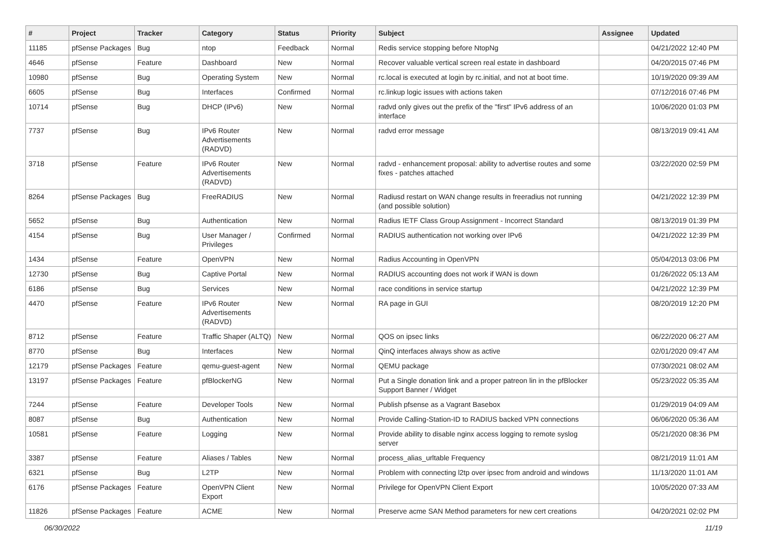| # | Project | Tracker | Category | Status | Priority | Subject | Assignee | Updated |
| --- | --- | --- | --- | --- | --- | --- | --- | --- |
| 11185 | pfSense Packages | Bug | ntop | Feedback | Normal | Redis service stopping before NtopNg | | 04/21/2022 12:40 PM |
| 4646 | pfSense | Feature | Dashboard | New | Normal | Recover valuable vertical screen real estate in dashboard | | 04/20/2015 07:46 PM |
| 10980 | pfSense | Bug | Operating System | New | Normal | rc.local is executed at login by rc.initial, and not at boot time. | | 10/19/2020 09:39 AM |
| 6605 | pfSense | Bug | Interfaces | Confirmed | Normal | rc.linkup logic issues with actions taken | | 07/12/2016 07:46 PM |
| 10714 | pfSense | Bug | DHCP (IPv6) | New | Normal | radvd only gives out the prefix of the "first" IPv6 address of an interface | | 10/06/2020 01:03 PM |
| 7737 | pfSense | Bug | IPv6 Router Advertisements (RADVD) | New | Normal | radvd error message | | 08/13/2019 09:41 AM |
| 3718 | pfSense | Feature | IPv6 Router Advertisements (RADVD) | New | Normal | radvd - enhancement proposal: ability to advertise routes and some fixes - patches attached | | 03/22/2020 02:59 PM |
| 8264 | pfSense Packages | Bug | FreeRADIUS | New | Normal | Radiusd restart on WAN change results in freeradius not running (and possible solution) | | 04/21/2022 12:39 PM |
| 5652 | pfSense | Bug | Authentication | New | Normal | Radius IETF Class Group Assignment - Incorrect Standard | | 08/13/2019 01:39 PM |
| 4154 | pfSense | Bug | User Manager / Privileges | Confirmed | Normal | RADIUS authentication not working over IPv6 | | 04/21/2022 12:39 PM |
| 1434 | pfSense | Feature | OpenVPN | New | Normal | Radius Accounting in OpenVPN | | 05/04/2013 03:06 PM |
| 12730 | pfSense | Bug | Captive Portal | New | Normal | RADIUS accounting does not work if WAN is down | | 01/26/2022 05:13 AM |
| 6186 | pfSense | Bug | Services | New | Normal | race conditions in service startup | | 04/21/2022 12:39 PM |
| 4470 | pfSense | Feature | IPv6 Router Advertisements (RADVD) | New | Normal | RA page in GUI | | 08/20/2019 12:20 PM |
| 8712 | pfSense | Feature | Traffic Shaper (ALTQ) | New | Normal | QOS on ipsec links | | 06/22/2020 06:27 AM |
| 8770 | pfSense | Bug | Interfaces | New | Normal | QinQ interfaces always show as active | | 02/01/2020 09:47 AM |
| 12179 | pfSense Packages | Feature | qemu-guest-agent | New | Normal | QEMU package | | 07/30/2021 08:02 AM |
| 13197 | pfSense Packages | Feature | pfBlockerNG | New | Normal | Put a Single donation link and a proper patreon lin in the pfBlocker Support Banner / Widget | | 05/23/2022 05:35 AM |
| 7244 | pfSense | Feature | Developer Tools | New | Normal | Publish pfsense as a Vagrant Basebox | | 01/29/2019 04:09 AM |
| 8087 | pfSense | Bug | Authentication | New | Normal | Provide Calling-Station-ID to RADIUS backed VPN connections | | 06/06/2020 05:36 AM |
| 10581 | pfSense | Feature | Logging | New | Normal | Provide ability to disable nginx access logging to remote syslog server | | 05/21/2020 08:36 PM |
| 3387 | pfSense | Feature | Aliases / Tables | New | Normal | process_alias_urltable Frequency | | 08/21/2019 11:01 AM |
| 6321 | pfSense | Bug | L2TP | New | Normal | Problem with connecting l2tp over ipsec from android and windows | | 11/13/2020 11:01 AM |
| 6176 | pfSense Packages | Feature | OpenVPN Client Export | New | Normal | Privilege for OpenVPN Client Export | | 10/05/2020 07:33 AM |
| 11826 | pfSense Packages | Feature | ACME | New | Normal | Preserve acme SAN Method parameters for new cert creations | | 04/20/2021 02:02 PM |
06/30/2022 11/19